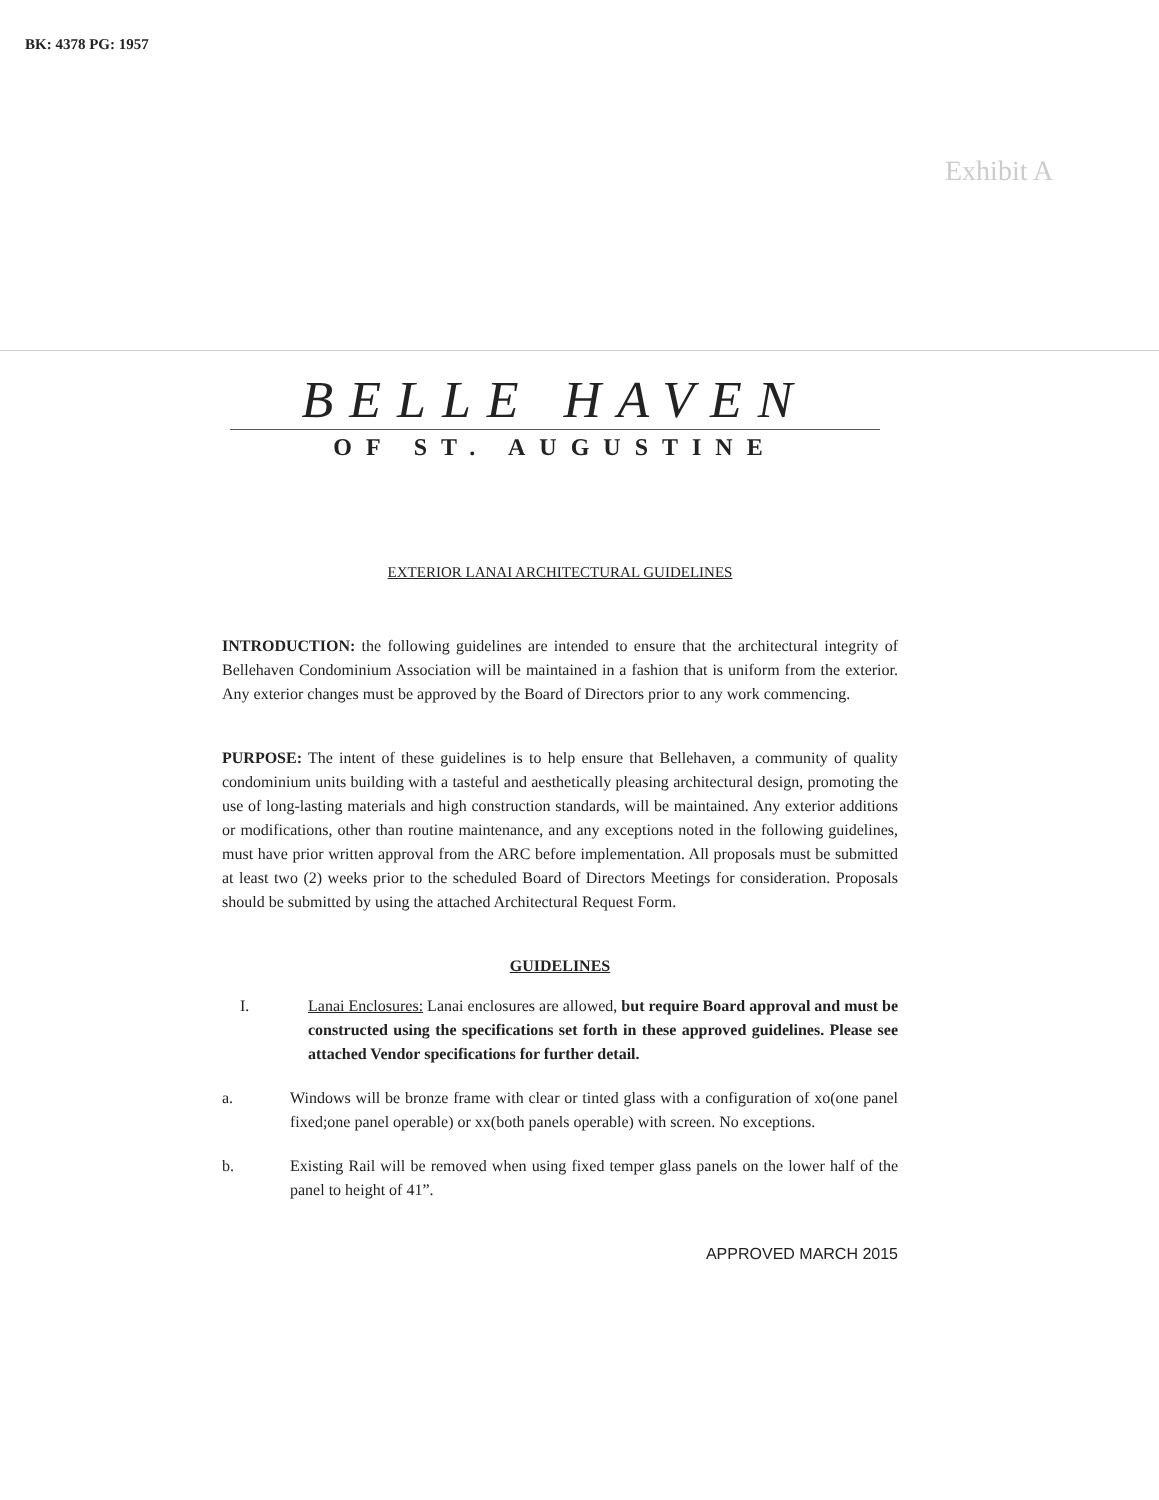BK: 4378 PG: 1957
Exhibit A
BELLE HAVEN
OF ST. AUGUSTINE
EXTERIOR LANAI ARCHITECTURAL GUIDELINES
INTRODUCTION: the following guidelines are intended to ensure that the architectural integrity of Bellehaven Condominium Association will be maintained in a fashion that is uniform from the exterior. Any exterior changes must be approved by the Board of Directors prior to any work commencing.
PURPOSE: The intent of these guidelines is to help ensure that Bellehaven, a community of quality condominium units building with a tasteful and aesthetically pleasing architectural design, promoting the use of long-lasting materials and high construction standards, will be maintained. Any exterior additions or modifications, other than routine maintenance, and any exceptions noted in the following guidelines, must have prior written approval from the ARC before implementation. All proposals must be submitted at least two (2) weeks prior to the scheduled Board of Directors Meetings for consideration. Proposals should be submitted by using the attached Architectural Request Form.
GUIDELINES
I. Lanai Enclosures: Lanai enclosures are allowed, but require Board approval and must be constructed using the specifications set forth in these approved guidelines. Please see attached Vendor specifications for further detail.
a. Windows will be bronze frame with clear or tinted glass with a configuration of xo(one panel fixed;one panel operable) or xx(both panels operable) with screen. No exceptions.
b. Existing Rail will be removed when using fixed temper glass panels on the lower half of the panel to height of 41”.
APPROVED MARCH 2015